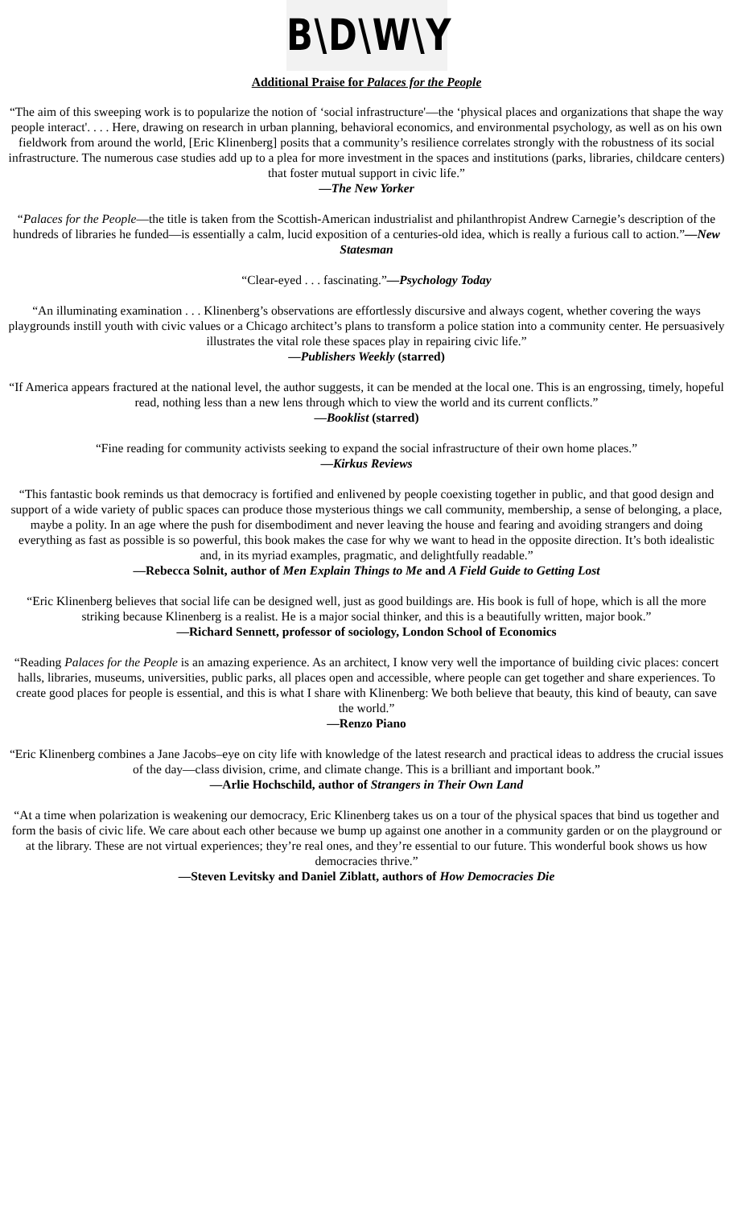B\D\W\Y
Additional Praise for Palaces for the People
“The aim of this sweeping work is to popularize the notion of ‘social infrastructure'—the ‘physical places and organizations that shape the way people interact'. . . . Here, drawing on research in urban planning, behavioral economics, and environmental psychology, as well as on his own fieldwork from around the world, [Eric Klinenberg] posits that a community’s resilience correlates strongly with the robustness of its social infrastructure. The numerous case studies add up to a plea for more investment in the spaces and institutions (parks, libraries, childcare centers) that foster mutual support in civic life.”
—The New Yorker
“Palaces for the People—the title is taken from the Scottish-American industrialist and philanthropist Andrew Carnegie’s description of the hundreds of libraries he funded—is essentially a calm, lucid exposition of a centuries-old idea, which is really a furious call to action.”—New Statesman
“Clear-eyed . . . fascinating.”—Psychology Today
“An illuminating examination . . . Klinenberg’s observations are effortlessly discursive and always cogent, whether covering the ways playgrounds instill youth with civic values or a Chicago architect’s plans to transform a police station into a community center. He persuasively illustrates the vital role these spaces play in repairing civic life.”
—Publishers Weekly (starred)
“If America appears fractured at the national level, the author suggests, it can be mended at the local one. This is an engrossing, timely, hopeful read, nothing less than a new lens through which to view the world and its current conflicts.”
—Booklist (starred)
“Fine reading for community activists seeking to expand the social infrastructure of their own home places.”
—Kirkus Reviews
“This fantastic book reminds us that democracy is fortified and enlivened by people coexisting together in public, and that good design and support of a wide variety of public spaces can produce those mysterious things we call community, membership, a sense of belonging, a place, maybe a polity. In an age where the push for disembodiment and never leaving the house and fearing and avoiding strangers and doing everything as fast as possible is so powerful, this book makes the case for why we want to head in the opposite direction. It’s both idealistic and, in its myriad examples, pragmatic, and delightfully readable.”
—Rebecca Solnit, author of Men Explain Things to Me and A Field Guide to Getting Lost
“Eric Klinenberg believes that social life can be designed well, just as good buildings are. His book is full of hope, which is all the more striking because Klinenberg is a realist. He is a major social thinker, and this is a beautifully written, major book.”
—Richard Sennett, professor of sociology, London School of Economics
“Reading Palaces for the People is an amazing experience. As an architect, I know very well the importance of building civic places: concert halls, libraries, museums, universities, public parks, all places open and accessible, where people can get together and share experiences. To create good places for people is essential, and this is what I share with Klinenberg: We both believe that beauty, this kind of beauty, can save the world.”
—Renzo Piano
“Eric Klinenberg combines a Jane Jacobs–eye on city life with knowledge of the latest research and practical ideas to address the crucial issues of the day—class division, crime, and climate change. This is a brilliant and important book.”
—Arlie Hochschild, author of Strangers in Their Own Land
“At a time when polarization is weakening our democracy, Eric Klinenberg takes us on a tour of the physical spaces that bind us together and form the basis of civic life. We care about each other because we bump up against one another in a community garden or on the playground or at the library. These are not virtual experiences; they’re real ones, and they’re essential to our future. This wonderful book shows us how democracies thrive.”
—Steven Levitsky and Daniel Ziblatt, authors of How Democracies Die